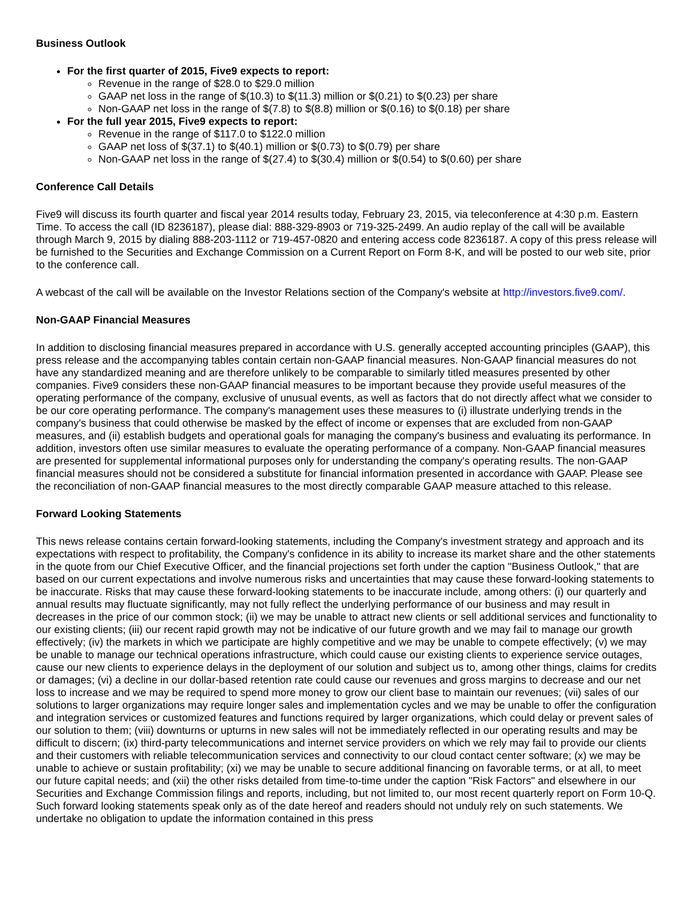Business Outlook
For the first quarter of 2015, Five9 expects to report:
Revenue in the range of $28.0 to $29.0 million
GAAP net loss in the range of $(10.3) to $(11.3) million or $(0.21) to $(0.23) per share
Non-GAAP net loss in the range of $(7.8) to $(8.8) million or $(0.16) to $(0.18) per share
For the full year 2015, Five9 expects to report:
Revenue in the range of $117.0 to $122.0 million
GAAP net loss of $(37.1) to $(40.1) million or $(0.73) to $(0.79) per share
Non-GAAP net loss in the range of $(27.4) to $(30.4) million or $(0.54) to $(0.60) per share
Conference Call Details
Five9 will discuss its fourth quarter and fiscal year 2014 results today, February 23, 2015, via teleconference at 4:30 p.m. Eastern Time. To access the call (ID 8236187), please dial: 888-329-8903 or 719-325-2499. An audio replay of the call will be available through March 9, 2015 by dialing 888-203-1112 or 719-457-0820 and entering access code 8236187. A copy of this press release will be furnished to the Securities and Exchange Commission on a Current Report on Form 8-K, and will be posted to our web site, prior to the conference call.
A webcast of the call will be available on the Investor Relations section of the Company's website at http://investors.five9.com/.
Non-GAAP Financial Measures
In addition to disclosing financial measures prepared in accordance with U.S. generally accepted accounting principles (GAAP), this press release and the accompanying tables contain certain non-GAAP financial measures. Non-GAAP financial measures do not have any standardized meaning and are therefore unlikely to be comparable to similarly titled measures presented by other companies. Five9 considers these non-GAAP financial measures to be important because they provide useful measures of the operating performance of the company, exclusive of unusual events, as well as factors that do not directly affect what we consider to be our core operating performance. The company's management uses these measures to (i) illustrate underlying trends in the company's business that could otherwise be masked by the effect of income or expenses that are excluded from non-GAAP measures, and (ii) establish budgets and operational goals for managing the company's business and evaluating its performance. In addition, investors often use similar measures to evaluate the operating performance of a company. Non-GAAP financial measures are presented for supplemental informational purposes only for understanding the company's operating results. The non-GAAP financial measures should not be considered a substitute for financial information presented in accordance with GAAP. Please see the reconciliation of non-GAAP financial measures to the most directly comparable GAAP measure attached to this release.
Forward Looking Statements
This news release contains certain forward-looking statements, including the Company's investment strategy and approach and its expectations with respect to profitability, the Company's confidence in its ability to increase its market share and the other statements in the quote from our Chief Executive Officer, and the financial projections set forth under the caption "Business Outlook," that are based on our current expectations and involve numerous risks and uncertainties that may cause these forward-looking statements to be inaccurate. Risks that may cause these forward-looking statements to be inaccurate include, among others: (i) our quarterly and annual results may fluctuate significantly, may not fully reflect the underlying performance of our business and may result in decreases in the price of our common stock; (ii) we may be unable to attract new clients or sell additional services and functionality to our existing clients; (iii) our recent rapid growth may not be indicative of our future growth and we may fail to manage our growth effectively; (iv) the markets in which we participate are highly competitive and we may be unable to compete effectively; (v) we may be unable to manage our technical operations infrastructure, which could cause our existing clients to experience service outages, cause our new clients to experience delays in the deployment of our solution and subject us to, among other things, claims for credits or damages; (vi) a decline in our dollar-based retention rate could cause our revenues and gross margins to decrease and our net loss to increase and we may be required to spend more money to grow our client base to maintain our revenues; (vii) sales of our solutions to larger organizations may require longer sales and implementation cycles and we may be unable to offer the configuration and integration services or customized features and functions required by larger organizations, which could delay or prevent sales of our solution to them; (viii) downturns or upturns in new sales will not be immediately reflected in our operating results and may be difficult to discern; (ix) third-party telecommunications and internet service providers on which we rely may fail to provide our clients and their customers with reliable telecommunication services and connectivity to our cloud contact center software; (x) we may be unable to achieve or sustain profitability; (xi) we may be unable to secure additional financing on favorable terms, or at all, to meet our future capital needs; and (xii) the other risks detailed from time-to-time under the caption "Risk Factors" and elsewhere in our Securities and Exchange Commission filings and reports, including, but not limited to, our most recent quarterly report on Form 10-Q. Such forward looking statements speak only as of the date hereof and readers should not unduly rely on such statements. We undertake no obligation to update the information contained in this press